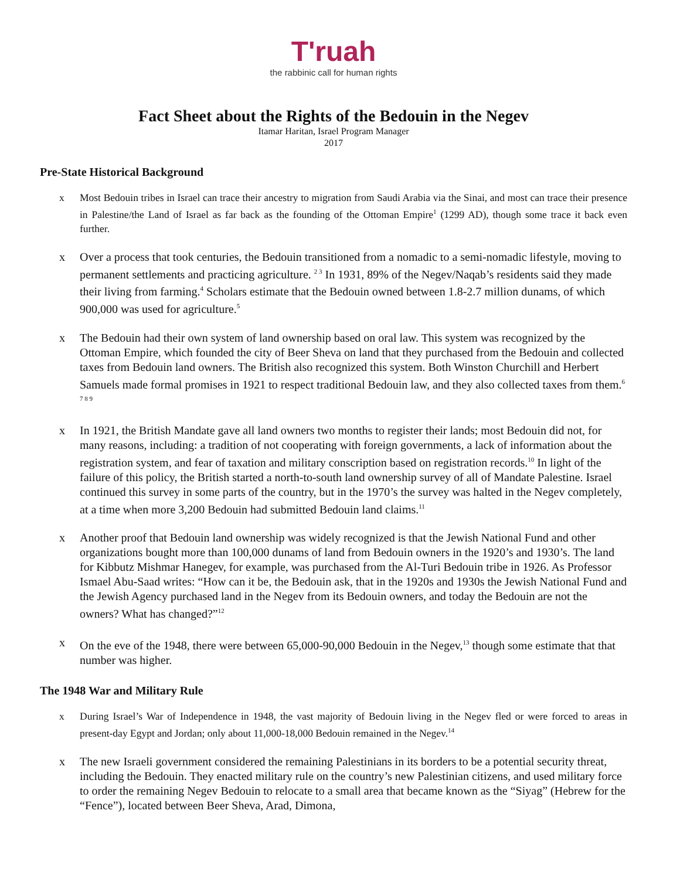T'ruah
the rabbinic call for human rights
Fact Sheet about the Rights of the Bedouin in the Negev
Itamar Haritan, Israel Program Manager
2017
Pre-State Historical Background
x Most Bedouin tribes in Israel can trace their ancestry to migration from Saudi Arabia via the Sinai, and most can trace their presence in Palestine/the Land of Israel as far back as the founding of the Ottoman Empire<sup>1</sup> (1299 AD), though some trace it back even further.
x Over a process that took centuries, the Bedouin transitioned from a nomadic to a semi-nomadic lifestyle, moving to permanent settlements and practicing agriculture. <sup>2 3</sup> In 1931, 89% of the Negev/Naqab’s residents said they made their living from farming.<sup>4</sup> Scholars estimate that the Bedouin owned between 1.8-2.7 million dunams, of which 900,000 was used for agriculture.<sup>5</sup>
x The Bedouin had their own system of land ownership based on oral law. This system was recognized by the Ottoman Empire, which founded the city of Beer Sheva on land that they purchased from the Bedouin and collected taxes from Bedouin land owners. The British also recognized this system. Both Winston Churchill and Herbert Samuels made formal promises in 1921 to respect traditional Bedouin law, and they also collected taxes from them.<sup>6 7 8 9</sup>
x In 1921, the British Mandate gave all land owners two months to register their lands; most Bedouin did not, for many reasons, including: a tradition of not cooperating with foreign governments, a lack of information about the registration system, and fear of taxation and military conscription based on registration records.<sup>10</sup> In light of the failure of this policy, the British started a north-to-south land ownership survey of all of Mandate Palestine. Israel continued this survey in some parts of the country, but in the 1970’s the survey was halted in the Negev completely, at a time when more 3,200 Bedouin had submitted Bedouin land claims.<sup>11</sup>
x Another proof that Bedouin land ownership was widely recognized is that the Jewish National Fund and other organizations bought more than 100,000 dunams of land from Bedouin owners in the 1920’s and 1930’s. The land for Kibbutz Mishmar Hanegev, for example, was purchased from the Al-Turi Bedouin tribe in 1926. As Professor Ismael Abu-Saad writes: “How can it be, the Bedouin ask, that in the 1920s and 1930s the Jewish National Fund and the Jewish Agency purchased land in the Negev from its Bedouin owners, and today the Bedouin are not the owners? What has changed?”<sup>12</sup>
x On the eve of the 1948, there were between 65,000-90,000 Bedouin in the Negev,<sup>13</sup> though some estimate that that number was higher.
The 1948 War and Military Rule
x During Israel’s War of Independence in 1948, the vast majority of Bedouin living in the Negev fled or were forced to areas in present-day Egypt and Jordan; only about 11,000-18,000 Bedouin remained in the Negev.<sup>14</sup>
x The new Israeli government considered the remaining Palestinians in its borders to be a potential security threat, including the Bedouin. They enacted military rule on the country’s new Palestinian citizens, and used military force to order the remaining Negev Bedouin to relocate to a small area that became known as the “Siyag” (Hebrew for the “Fence”), located between Beer Sheva, Arad, Dimona,